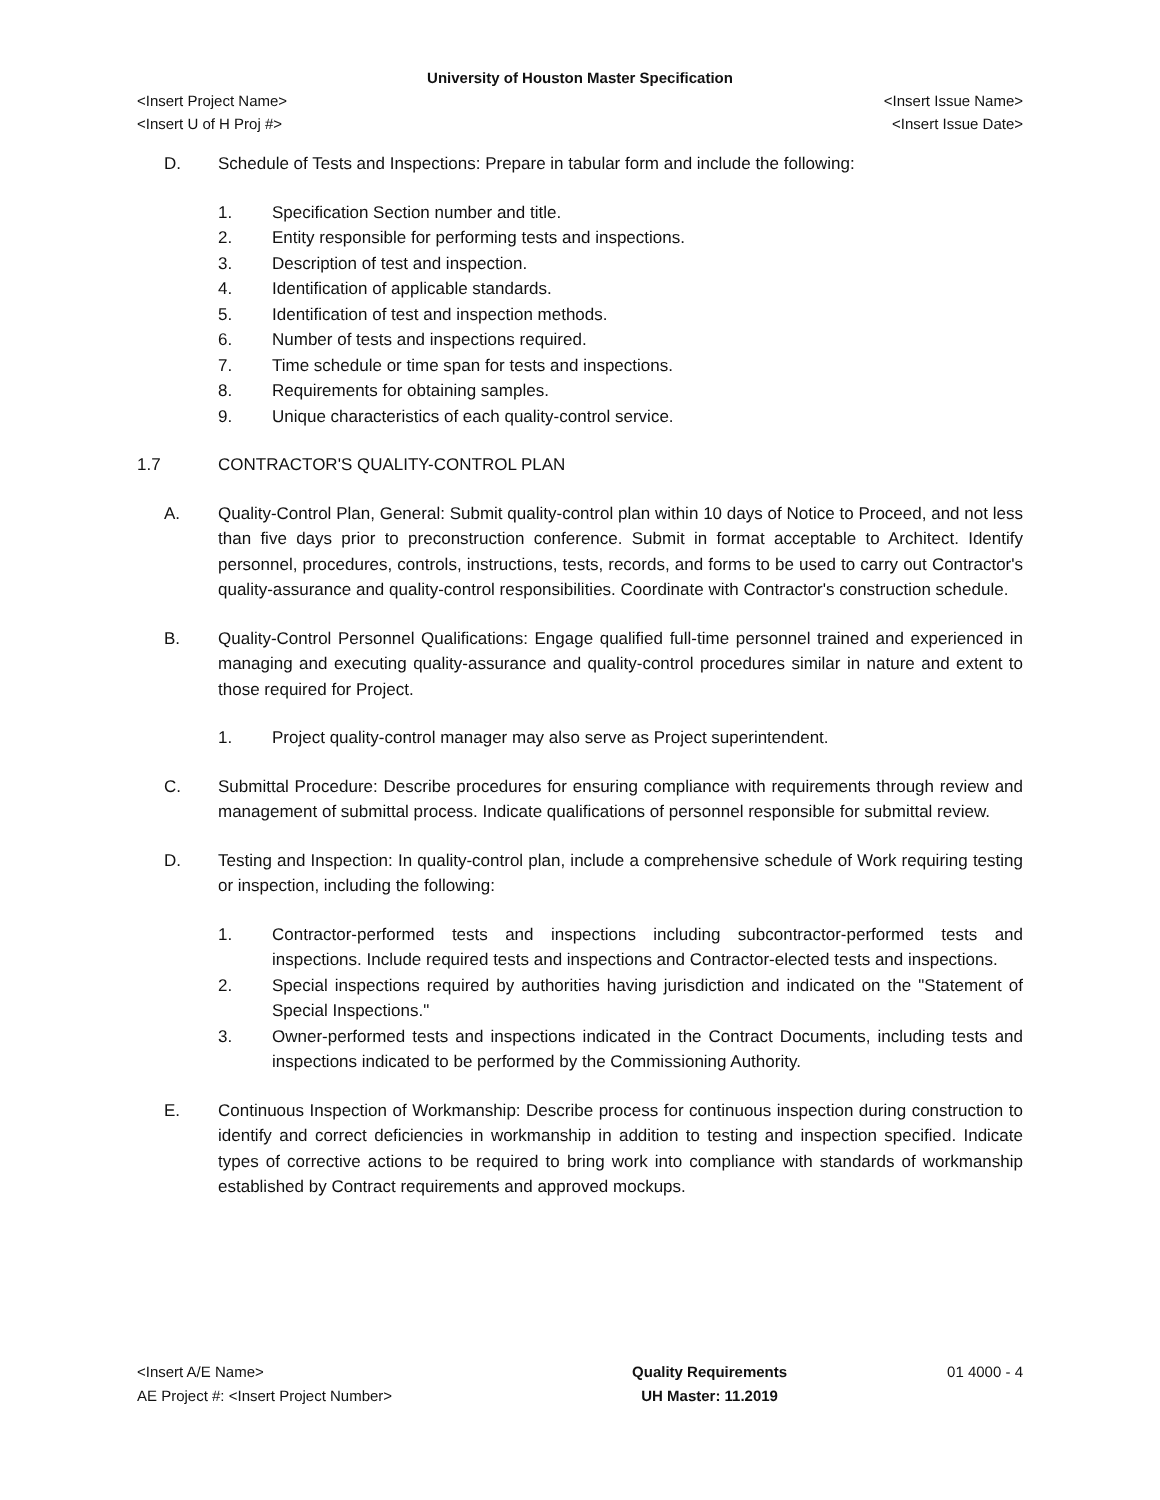University of Houston Master Specification
<Insert Project Name> <Insert Issue Name>
<Insert U of H Proj #> <Insert Issue Date>
D. Schedule of Tests and Inspections: Prepare in tabular form and include the following:
1. Specification Section number and title.
2. Entity responsible for performing tests and inspections.
3. Description of test and inspection.
4. Identification of applicable standards.
5. Identification of test and inspection methods.
6. Number of tests and inspections required.
7. Time schedule or time span for tests and inspections.
8. Requirements for obtaining samples.
9. Unique characteristics of each quality-control service.
1.7 CONTRACTOR'S QUALITY-CONTROL PLAN
A. Quality-Control Plan, General: Submit quality-control plan within 10 days of Notice to Proceed, and not less than five days prior to preconstruction conference. Submit in format acceptable to Architect. Identify personnel, procedures, controls, instructions, tests, records, and forms to be used to carry out Contractor's quality-assurance and quality-control responsibilities. Coordinate with Contractor's construction schedule.
B. Quality-Control Personnel Qualifications: Engage qualified full-time personnel trained and experienced in managing and executing quality-assurance and quality-control procedures similar in nature and extent to those required for Project.
1. Project quality-control manager may also serve as Project superintendent.
C. Submittal Procedure: Describe procedures for ensuring compliance with requirements through review and management of submittal process. Indicate qualifications of personnel responsible for submittal review.
D. Testing and Inspection: In quality-control plan, include a comprehensive schedule of Work requiring testing or inspection, including the following:
1. Contractor-performed tests and inspections including subcontractor-performed tests and inspections. Include required tests and inspections and Contractor-elected tests and inspections.
2. Special inspections required by authorities having jurisdiction and indicated on the "Statement of Special Inspections."
3. Owner-performed tests and inspections indicated in the Contract Documents, including tests and inspections indicated to be performed by the Commissioning Authority.
E. Continuous Inspection of Workmanship: Describe process for continuous inspection during construction to identify and correct deficiencies in workmanship in addition to testing and inspection specified. Indicate types of corrective actions to be required to bring work into compliance with standards of workmanship established by Contract requirements and approved mockups.
<Insert A/E Name>
AE Project #: <Insert Project Number>
Quality Requirements
UH Master: 11.2019
01 4000 - 4